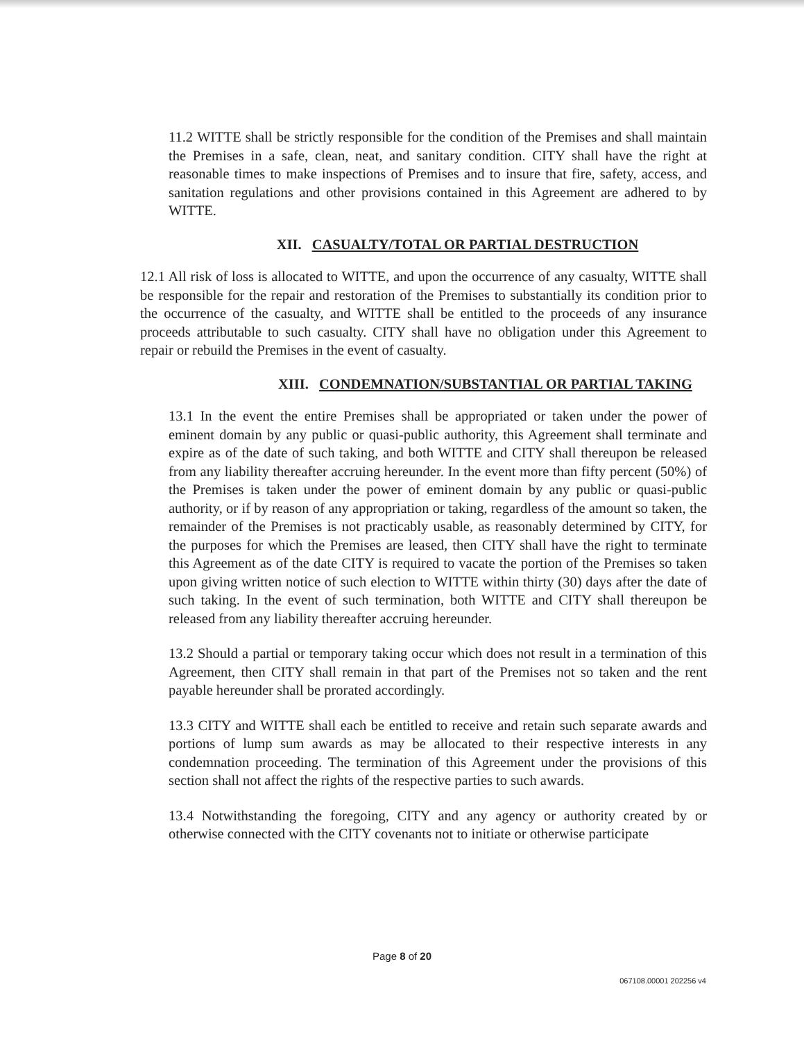11.2 WITTE shall be strictly responsible for the condition of the Premises and shall maintain the Premises in a safe, clean, neat, and sanitary condition. CITY shall have the right at reasonable times to make inspections of Premises and to insure that fire, safety, access, and sanitation regulations and other provisions contained in this Agreement are adhered to by WITTE.
XII. CASUALTY/TOTAL OR PARTIAL DESTRUCTION
12.1 All risk of loss is allocated to WITTE, and upon the occurrence of any casualty, WITTE shall be responsible for the repair and restoration of the Premises to substantially its condition prior to the occurrence of the casualty, and WITTE shall be entitled to the proceeds of any insurance proceeds attributable to such casualty. CITY shall have no obligation under this Agreement to repair or rebuild the Premises in the event of casualty.
XIII. CONDEMNATION/SUBSTANTIAL OR PARTIAL TAKING
13.1 In the event the entire Premises shall be appropriated or taken under the power of eminent domain by any public or quasi-public authority, this Agreement shall terminate and expire as of the date of such taking, and both WITTE and CITY shall thereupon be released from any liability thereafter accruing hereunder. In the event more than fifty percent (50%) of the Premises is taken under the power of eminent domain by any public or quasi-public authority, or if by reason of any appropriation or taking, regardless of the amount so taken, the remainder of the Premises is not practicably usable, as reasonably determined by CITY, for the purposes for which the Premises are leased, then CITY shall have the right to terminate this Agreement as of the date CITY is required to vacate the portion of the Premises so taken upon giving written notice of such election to WITTE within thirty (30) days after the date of such taking. In the event of such termination, both WITTE and CITY shall thereupon be released from any liability thereafter accruing hereunder.
13.2 Should a partial or temporary taking occur which does not result in a termination of this Agreement, then CITY shall remain in that part of the Premises not so taken and the rent payable hereunder shall be prorated accordingly.
13.3 CITY and WITTE shall each be entitled to receive and retain such separate awards and portions of lump sum awards as may be allocated to their respective interests in any condemnation proceeding. The termination of this Agreement under the provisions of this section shall not affect the rights of the respective parties to such awards.
13.4 Notwithstanding the foregoing, CITY and any agency or authority created by or otherwise connected with the CITY covenants not to initiate or otherwise participate
Page 8 of 20
067108.00001 202256 v4